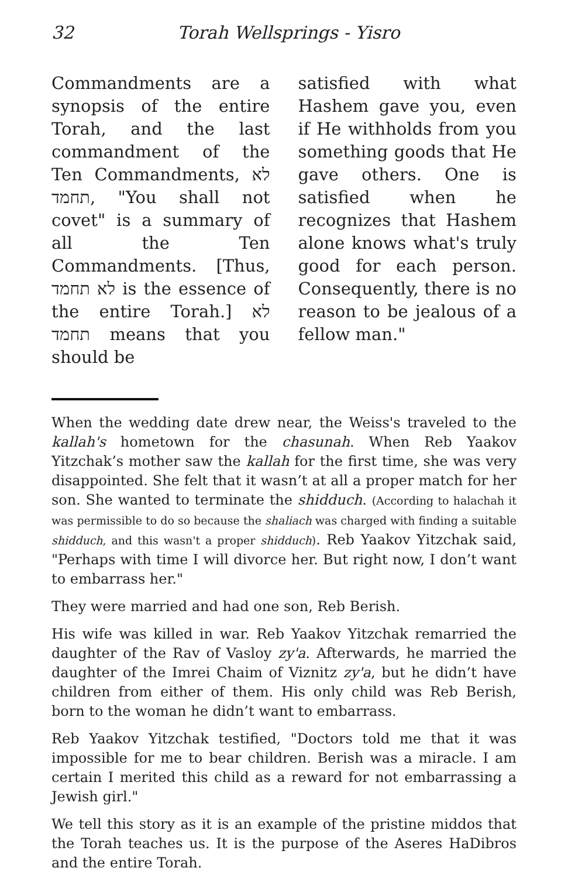32 Torah Wellsprings - Yisro
Commandments are a synopsis of the entire Torah, and the last commandment of the Ten Commandments, לא תחמד, "You shall not covet" is a summary of all the Ten Commandments. [Thus, לא תחמד is the essence of the entire Torah.] לא תחמד means that you should be
satisfied with what Hashem gave you, even if He withholds from you something goods that He gave others. One is satisfied when he recognizes that Hashem alone knows what's truly good for each person. Consequently, there is no reason to be jealous of a fellow man."
When the wedding date drew near, the Weiss's traveled to the kallah's hometown for the chasunah. When Reb Yaakov Yitzchak’s mother saw the kallah for the first time, she was very disappointed. She felt that it wasn’t at all a proper match for her son. She wanted to terminate the shidduch. (According to halachah it was permissible to do so because the shaliach was charged with finding a suitable shidduch, and this wasn't a proper shidduch). Reb Yaakov Yitzchak said, "Perhaps with time I will divorce her. But right now, I don’t want to embarrass her."
They were married and had one son, Reb Berish.
His wife was killed in war. Reb Yaakov Yitzchak remarried the daughter of the Rav of Vasloy zy'a. Afterwards, he married the daughter of the Imrei Chaim of Viznitz zy'a, but he didn’t have children from either of them. His only child was Reb Berish, born to the woman he didn’t want to embarrass.
Reb Yaakov Yitzchak testified, "Doctors told me that it was impossible for me to bear children. Berish was a miracle. I am certain I merited this child as a reward for not embarrassing a Jewish girl."
We tell this story as it is an example of the pristine middos that the Torah teaches us. It is the purpose of the Aseres HaDibros and the entire Torah.